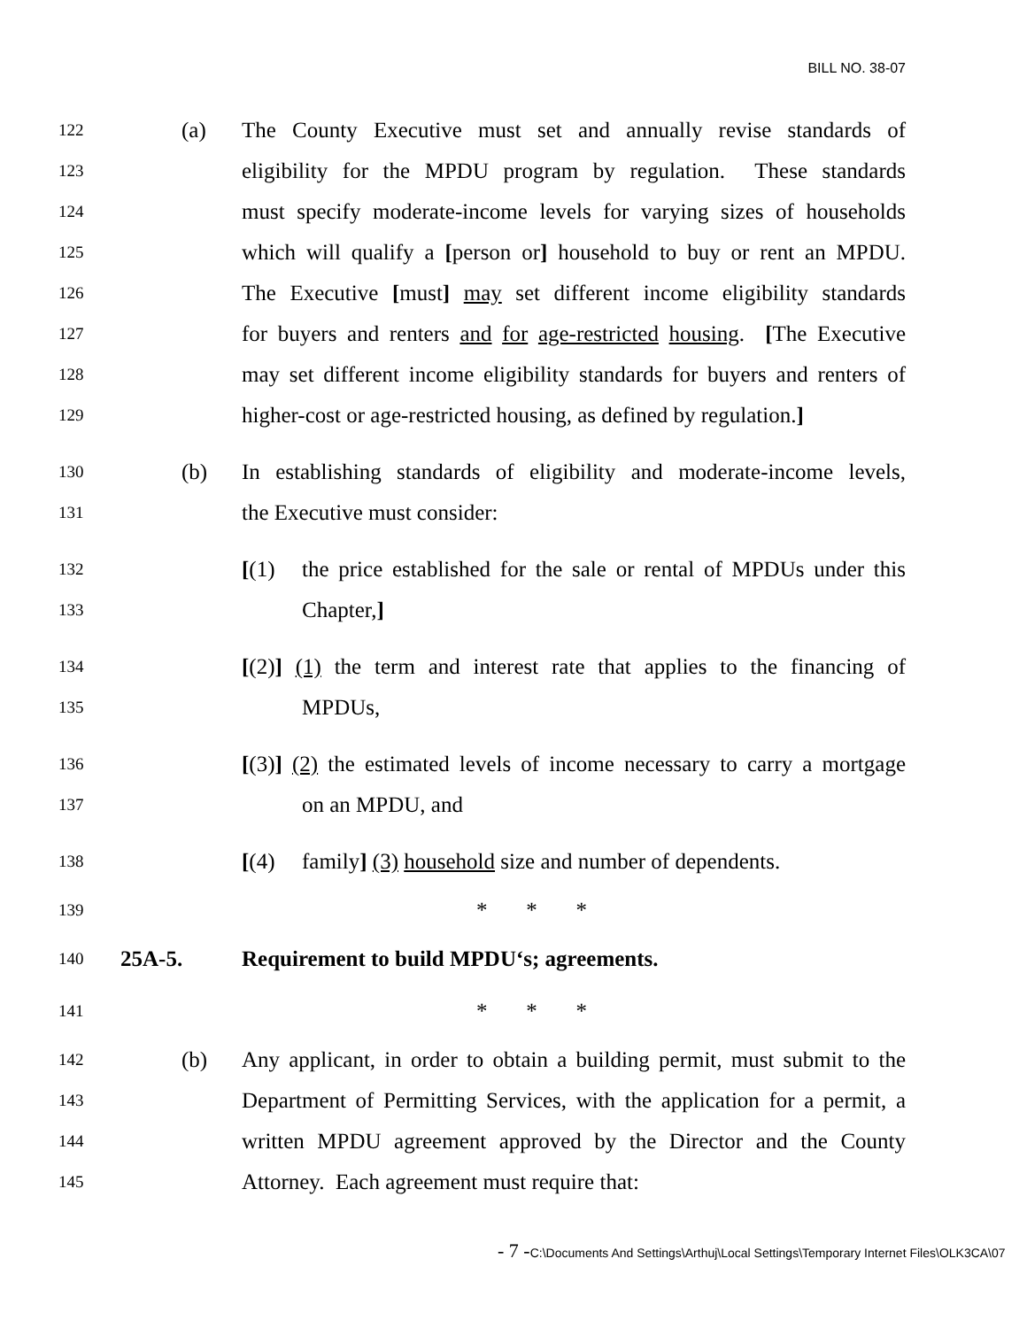BILL NO. 38-07
122 (a) The County Executive must set and annually revise standards of
123 eligibility for the MPDU program by regulation. These standards
124 must specify moderate-income levels for varying sizes of households
125 which will qualify a [person or] household to buy or rent an MPDU.
126 The Executive [must] may set different income eligibility standards
127 for buyers and renters and for age-restricted housing. [The Executive
128 may set different income eligibility standards for buyers and renters of
129 higher-cost or age-restricted housing, as defined by regulation.]
130 (b) In establishing standards of eligibility and moderate-income levels,
131 the Executive must consider:
132 [(1) the price established for the sale or rental of MPDUs under this
133 Chapter,]
134 [(2)] (1) the term and interest rate that applies to the financing of
135 MPDUs,
136 [(3)] (2) the estimated levels of income necessary to carry a mortgage
137 on an MPDU, and
138 [(4) family] (3) household size and number of dependents.
139 * * *
140 25A-5. Requirement to build MPDU‘s; agreements.
141 * * *
142 (b) Any applicant, in order to obtain a building permit, must submit to the
143 Department of Permitting Services, with the application for a permit, a
144 written MPDU agreement approved by the Director and the County
145 Attorney. Each agreement must require that:
- 7 -C:\Documents And Settings\Arthuj\Local Settings\Temporary Internet Files\OLK3CA\07